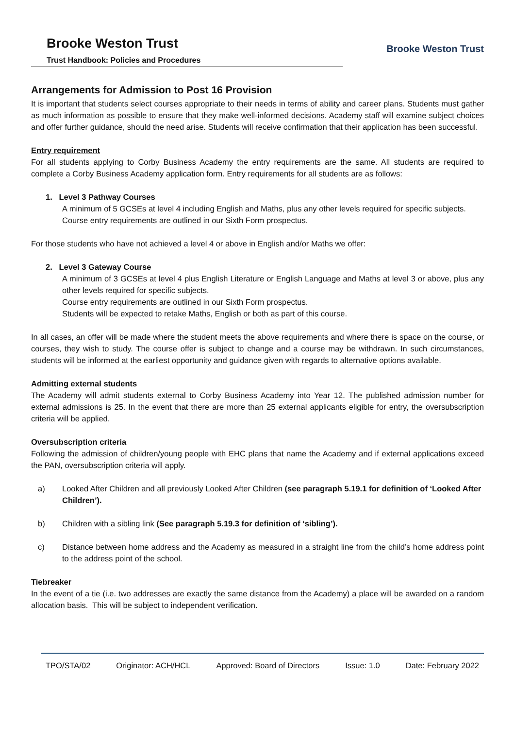Brooke Weston Trust
Trust Handbook: Policies and Procedures
Brooke Weston Trust
Arrangements for Admission to Post 16 Provision
It is important that students select courses appropriate to their needs in terms of ability and career plans. Students must gather as much information as possible to ensure that they make well-informed decisions. Academy staff will examine subject choices and offer further guidance, should the need arise. Students will receive confirmation that their application has been successful.
Entry requirement
For all students applying to Corby Business Academy the entry requirements are the same. All students are required to complete a Corby Business Academy application form. Entry requirements for all students are as follows:
1. Level 3 Pathway Courses
A minimum of 5 GCSEs at level 4 including English and Maths, plus any other levels required for specific subjects.
Course entry requirements are outlined in our Sixth Form prospectus.
For those students who have not achieved a level 4 or above in English and/or Maths we offer:
2. Level 3 Gateway Course
A minimum of 3 GCSEs at level 4 plus English Literature or English Language and Maths at level 3 or above, plus any other levels required for specific subjects.
Course entry requirements are outlined in our Sixth Form prospectus.
Students will be expected to retake Maths, English or both as part of this course.
In all cases, an offer will be made where the student meets the above requirements and where there is space on the course, or courses, they wish to study. The course offer is subject to change and a course may be withdrawn. In such circumstances, students will be informed at the earliest opportunity and guidance given with regards to alternative options available.
Admitting external students
The Academy will admit students external to Corby Business Academy into Year 12. The published admission number for external admissions is 25. In the event that there are more than 25 external applicants eligible for entry, the oversubscription criteria will be applied.
Oversubscription criteria
Following the admission of children/young people with EHC plans that name the Academy and if external applications exceed the PAN, oversubscription criteria will apply.
a) Looked After Children and all previously Looked After Children (see paragraph 5.19.1 for definition of ‘Looked After Children’).
b) Children with a sibling link (See paragraph 5.19.3 for definition of ‘sibling’).
c) Distance between home address and the Academy as measured in a straight line from the child’s home address point to the address point of the school.
Tiebreaker
In the event of a tie (i.e. two addresses are exactly the same distance from the Academy) a place will be awarded on a random allocation basis. This will be subject to independent verification.
TPO/STA/02 Originator: ACH/HCL Approved: Board of Directors Issue: 1.0 Date: February 2022